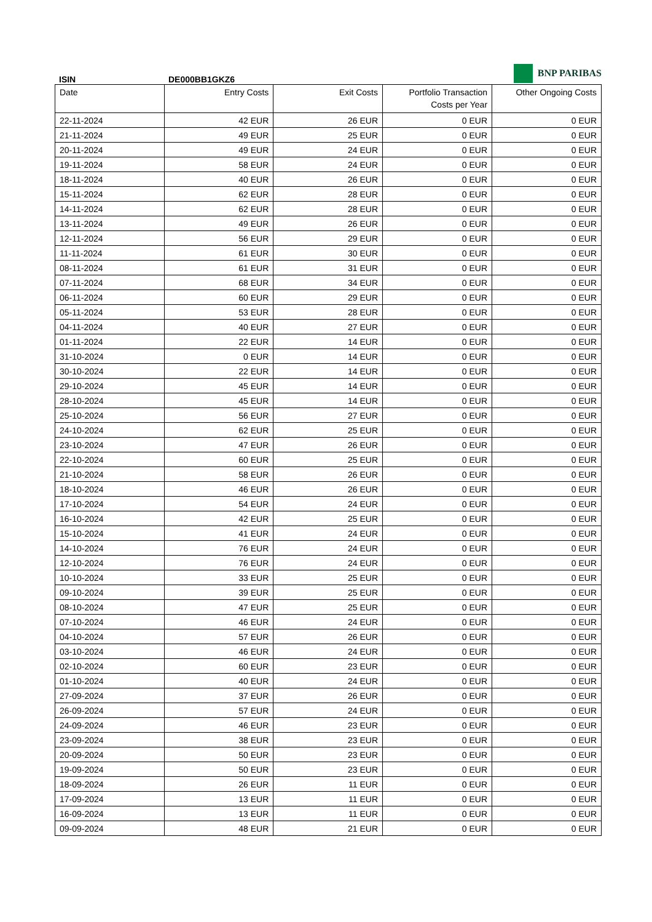BNP PARIBAS
ISIN DE000BB1GKZ6
| Date | Entry Costs | Exit Costs | Portfolio Transaction Costs per Year | Other Ongoing Costs |
| --- | --- | --- | --- | --- |
| 22-11-2024 | 42 EUR | 26 EUR | 0 EUR | 0 EUR |
| 21-11-2024 | 49 EUR | 25 EUR | 0 EUR | 0 EUR |
| 20-11-2024 | 49 EUR | 24 EUR | 0 EUR | 0 EUR |
| 19-11-2024 | 58 EUR | 24 EUR | 0 EUR | 0 EUR |
| 18-11-2024 | 40 EUR | 26 EUR | 0 EUR | 0 EUR |
| 15-11-2024 | 62 EUR | 28 EUR | 0 EUR | 0 EUR |
| 14-11-2024 | 62 EUR | 28 EUR | 0 EUR | 0 EUR |
| 13-11-2024 | 49 EUR | 26 EUR | 0 EUR | 0 EUR |
| 12-11-2024 | 56 EUR | 29 EUR | 0 EUR | 0 EUR |
| 11-11-2024 | 61 EUR | 30 EUR | 0 EUR | 0 EUR |
| 08-11-2024 | 61 EUR | 31 EUR | 0 EUR | 0 EUR |
| 07-11-2024 | 68 EUR | 34 EUR | 0 EUR | 0 EUR |
| 06-11-2024 | 60 EUR | 29 EUR | 0 EUR | 0 EUR |
| 05-11-2024 | 53 EUR | 28 EUR | 0 EUR | 0 EUR |
| 04-11-2024 | 40 EUR | 27 EUR | 0 EUR | 0 EUR |
| 01-11-2024 | 22 EUR | 14 EUR | 0 EUR | 0 EUR |
| 31-10-2024 | 0 EUR | 14 EUR | 0 EUR | 0 EUR |
| 30-10-2024 | 22 EUR | 14 EUR | 0 EUR | 0 EUR |
| 29-10-2024 | 45 EUR | 14 EUR | 0 EUR | 0 EUR |
| 28-10-2024 | 45 EUR | 14 EUR | 0 EUR | 0 EUR |
| 25-10-2024 | 56 EUR | 27 EUR | 0 EUR | 0 EUR |
| 24-10-2024 | 62 EUR | 25 EUR | 0 EUR | 0 EUR |
| 23-10-2024 | 47 EUR | 26 EUR | 0 EUR | 0 EUR |
| 22-10-2024 | 60 EUR | 25 EUR | 0 EUR | 0 EUR |
| 21-10-2024 | 58 EUR | 26 EUR | 0 EUR | 0 EUR |
| 18-10-2024 | 46 EUR | 26 EUR | 0 EUR | 0 EUR |
| 17-10-2024 | 54 EUR | 24 EUR | 0 EUR | 0 EUR |
| 16-10-2024 | 42 EUR | 25 EUR | 0 EUR | 0 EUR |
| 15-10-2024 | 41 EUR | 24 EUR | 0 EUR | 0 EUR |
| 14-10-2024 | 76 EUR | 24 EUR | 0 EUR | 0 EUR |
| 12-10-2024 | 76 EUR | 24 EUR | 0 EUR | 0 EUR |
| 10-10-2024 | 33 EUR | 25 EUR | 0 EUR | 0 EUR |
| 09-10-2024 | 39 EUR | 25 EUR | 0 EUR | 0 EUR |
| 08-10-2024 | 47 EUR | 25 EUR | 0 EUR | 0 EUR |
| 07-10-2024 | 46 EUR | 24 EUR | 0 EUR | 0 EUR |
| 04-10-2024 | 57 EUR | 26 EUR | 0 EUR | 0 EUR |
| 03-10-2024 | 46 EUR | 24 EUR | 0 EUR | 0 EUR |
| 02-10-2024 | 60 EUR | 23 EUR | 0 EUR | 0 EUR |
| 01-10-2024 | 40 EUR | 24 EUR | 0 EUR | 0 EUR |
| 27-09-2024 | 37 EUR | 26 EUR | 0 EUR | 0 EUR |
| 26-09-2024 | 57 EUR | 24 EUR | 0 EUR | 0 EUR |
| 24-09-2024 | 46 EUR | 23 EUR | 0 EUR | 0 EUR |
| 23-09-2024 | 38 EUR | 23 EUR | 0 EUR | 0 EUR |
| 20-09-2024 | 50 EUR | 23 EUR | 0 EUR | 0 EUR |
| 19-09-2024 | 50 EUR | 23 EUR | 0 EUR | 0 EUR |
| 18-09-2024 | 26 EUR | 11 EUR | 0 EUR | 0 EUR |
| 17-09-2024 | 13 EUR | 11 EUR | 0 EUR | 0 EUR |
| 16-09-2024 | 13 EUR | 11 EUR | 0 EUR | 0 EUR |
| 09-09-2024 | 48 EUR | 21 EUR | 0 EUR | 0 EUR |